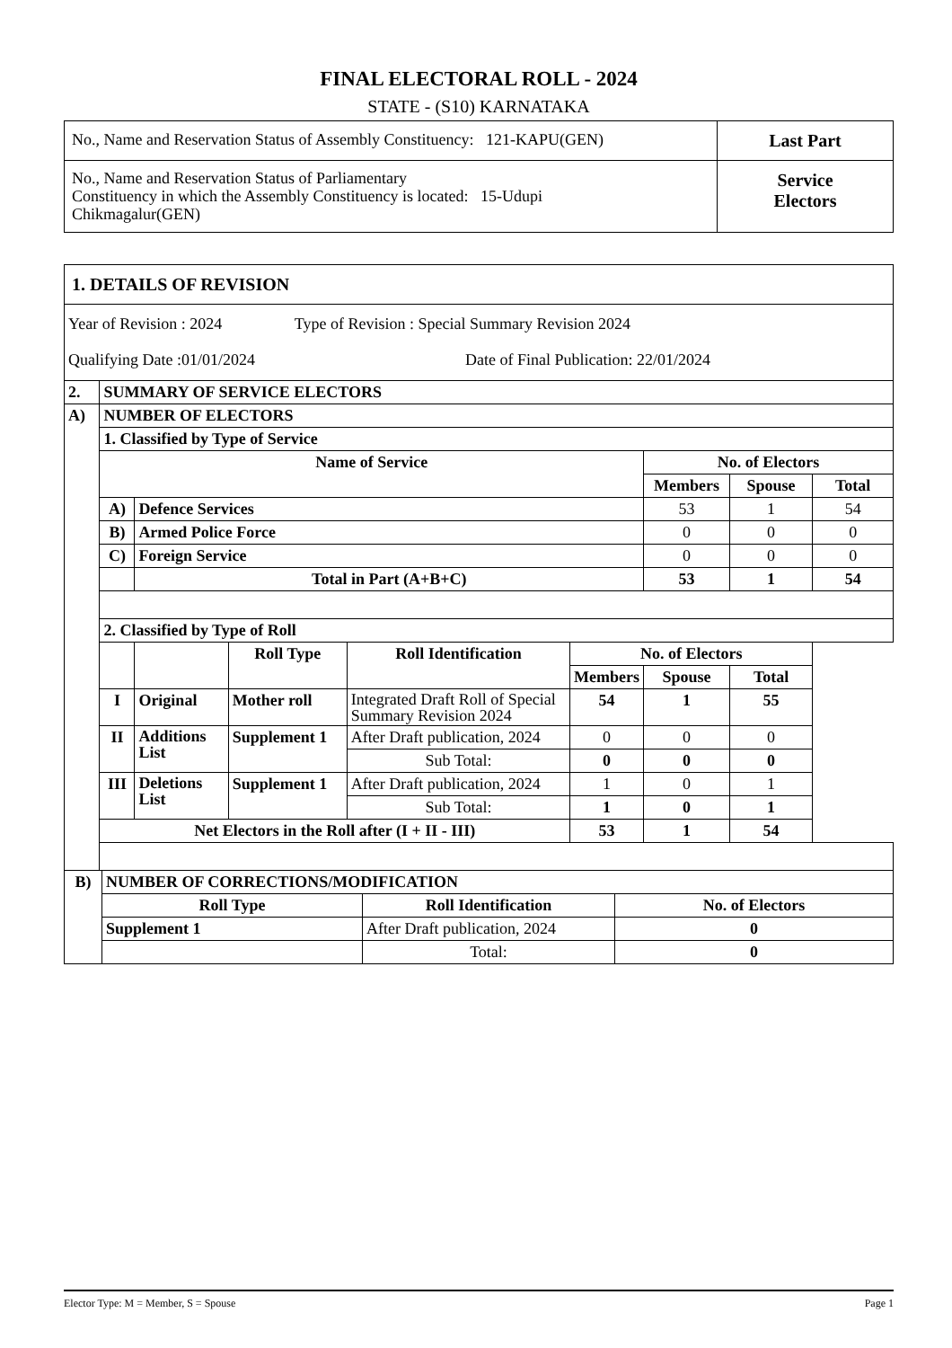FINAL ELECTORAL ROLL - 2024
STATE - (S10) KARNATAKA
| No., Name and Reservation Status of Assembly Constituency: 121-KAPU(GEN) | Last Part |
| No., Name and Reservation Status of Parliamentary Constituency in which the Assembly Constituency is located: 15-Udupi Chikmagalur(GEN) | Service Electors |
| 1. DETAILS OF REVISION | | | | | | | | |
| Year of Revision : 2024 Type of Revision : Special Summary Revision 2024 Qualifying Date :01/01/2024 Date of Final Publication: 22/01/2024 | | | | | | | | |
| 2. | SUMMARY OF SERVICE ELECTORS | | | | | | | |
| A) | NUMBER OF ELECTORS | | | | | | | |
| | 1. Classified by Type of Service | | | | | | | |
| | Name of Service | | | | | No. of Electors | | |
| | | | | | | Members | Spouse | Total |
| | A) | Defence Services | | | | 53 | 1 | 54 |
| | B) | Armed Police Force | | | | 0 | 0 | 0 |
| | C) | Foreign Service | | | | 0 | 0 | 0 |
| | | Total in Part (A+B+C) | | | | 53 | 1 | 54 |
| | 2. Classified by Type of Roll | | | | | | | |
| | | | Roll Type | Roll Identification | No. of Electors | | | |
| | | | | | Members | Spouse | Total | |
| | I | Original | Mother roll | Integrated Draft Roll of Special Summary Revision 2024 | 54 | 1 | 55 | |
| | II | Additions List | Supplement 1 | After Draft publication, 2024 | 0 | 0 | 0 | |
| | | | | Sub Total: | 0 | 0 | 0 | |
| | III | Deletions List | Supplement 1 | After Draft publication, 2024 | 1 | 0 | 1 | |
| | | | | Sub Total: | 1 | 0 | 1 | |
| | Net Electors in the Roll after (I + II - III) | | | | 53 | 1 | 54 | |
| B) | NUMBER OF CORRECTIONS/MODIFICATION | | |
| | Roll Type | Roll Identification | No. of Electors |
| | Supplement 1 | After Draft publication, 2024 | 0 |
| | | Total: | 0 |
Elector Type: M = Member, S = Spouse Page 1